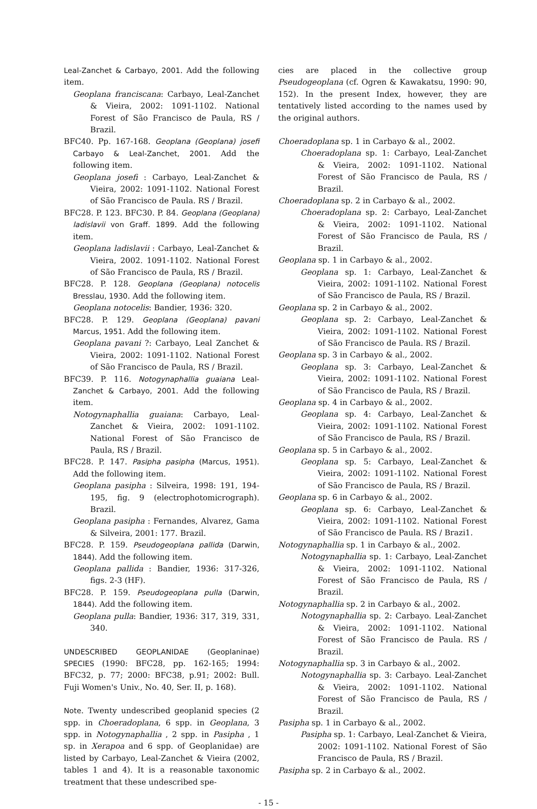Leal-Zanchet & Carbayo, 2001. Add the following item.
Geoplana franciscana: Carbayo, Leal-Zanchet & Vieira, 2002: 1091-1102. National Forest of São Francisco de Paula, RS / Brazil.
BFC40. Pp. 167-168. Geoplana (Geoplana) josefi Carbayo & Leal-Zanchet, 2001. Add the following item.
Geoplana josefi : Carbayo, Leal-Zanchet & Vieira, 2002: 1091-1102. National Forest of São Francisco de Paula. RS / Brazil.
BFC28. P. 123. BFC30. P. 84. Geoplana (Geoplana) ladislavii von Graff. 1899. Add the following item.
Geoplana ladislavii : Carbayo, Leal-Zanchet & Vieira, 2002. 1091-1102. National Forest of São Francisco de Paula, RS / Brazil.
BFC28. P. 128. Geoplana (Geoplana) notocelis Bresslau, 1930. Add the following item.
Geoplana notocelis: Bandier, 1936: 320.
BFC28. P. 129. Geoplana (Geoplana) pavani Marcus, 1951. Add the following item.
Geoplana pavani ?: Carbayo, Leal Zanchet & Vieira, 2002: 1091-1102. National Forest of São Francisco de Paula, RS / Brazil.
BFC39. P. 116. Notogynaphallia guaiana Leal-Zanchet & Carbayo, 2001. Add the following item.
Notogynaphallia guaiana: Carbayo, Leal-Zanchet & Vieira, 2002: 1091-1102. National Forest of São Francisco de Paula, RS / Brazil.
BFC28. P. 147. Pasipha pasipha (Marcus, 1951). Add the following item.
Geoplana pasipha : Silveira, 1998: 191, 194-195, fig. 9 (electrophotomicrograph). Brazil.
Geoplana pasipha : Fernandes, Alvarez, Gama & Silveira, 2001: 177. Brazil.
BFC28. P. 159. Pseudogeoplana pallida (Darwin, 1844). Add the following item.
Geoplana pallida : Bandier, 1936: 317-326, figs. 2-3 (HF).
BFC28. P. 159. Pseudogeoplana pulla (Darwin, 1844). Add the following item.
Geoplana pulla: Bandier, 1936: 317, 319, 331, 340.
UNDESCRIBED GEOPLANIDAE (Geoplaninae) SPECIES (1990: BFC28, pp. 162-165; 1994: BFC32, p. 77; 2000: BFC38, p.91; 2002: Bull. Fuji Women's Univ., No. 40, Ser. II, p. 168).
Note. Twenty undescribed geoplanid species (2 spp. in Choeradoplana, 6 spp. in Geoplana, 3 spp. in Notogynaphallia , 2 spp. in Pasipha , 1 sp. in Xerapoa and 6 spp. of Geoplanidae) are listed by Carbayo, Leal-Zanchet & Vieira (2002, tables 1 and 4). It is a reasonable taxonomic treatment that these undescribed spe-
cies are placed in the collective group Pseudogeoplana (cf. Ogren & Kawakatsu, 1990: 90, 152). In the present Index, however, they are tentatively listed according to the names used by the original authors.
Choeradoplana sp. 1 in Carbayo & al., 2002.
Choeradoplana sp. 1: Carbayo, Leal-Zanchet & Vieira, 2002: 1091-1102. National Forest of São Francisco de Paula, RS / Brazil.
Choeradoplana sp. 2 in Carbayo & al., 2002.
Choeradoplana sp. 2: Carbayo, Leal-Zanchet & Vieira, 2002: 1091-1102. National Forest of São Francisco de Paula, RS / Brazil.
Geoplana sp. 1 in Carbayo & al., 2002.
Geoplana sp. 1: Carbayo, Leal-Zanchet & Vieira, 2002: 1091-1102. National Forest of São Francisco de Paula, RS / Brazil.
Geoplana sp. 2 in Carbayo & al., 2002.
Geoplana sp. 2: Carbayo, Leal-Zanchet & Vieira, 2002: 1091-1102. National Forest of São Francisco de Paula. RS / Brazil.
Geoplana sp. 3 in Carbayo & al., 2002.
Geoplana sp. 3: Carbayo, Leal-Zanchet & Vieira, 2002: 1091-1102. National Forest of São Francisco de Paula, RS / Brazil.
Geoplana sp. 4 in Carbayo & al., 2002.
Geoplana sp. 4: Carbayo, Leal-Zanchet & Vieira, 2002: 1091-1102. National Forest of São Francisco de Paula, RS / Brazil.
Geoplana sp. 5 in Carbayo & al., 2002.
Geoplana sp. 5: Carbayo, Leal-Zanchet & Vieira, 2002: 1091-1102. National Forest of São Francisco de Paula, RS / Brazil.
Geoplana sp. 6 in Carbayo & al., 2002.
Geoplana sp. 6: Carbayo, Leal-Zanchet & Vieira, 2002: 1091-1102. National Forest of São Francisco de Paula. RS / Brazi1.
Notogynaphallia sp. 1 in Carbayo & al., 2002.
Notogynaphallia sp. 1: Carbayo, Leal-Zanchet & Vieira, 2002: 1091-1102. National Forest of São Francisco de Paula, RS / Brazil.
Notogynaphallia sp. 2 in Carbayo & al., 2002.
Notogynaphallia sp. 2: Carbayo. Leal-Zanchet & Vieira, 2002: 1091-1102. National Forest of São Francisco de Paula. RS / Brazil.
Notogynaphallia sp. 3 in Carbayo & al., 2002.
Notogynaphallia sp. 3: Carbayo. Leal-Zanchet & Vieira, 2002: 1091-1102. National Forest of São Francisco de Paula, RS / Brazil.
Pasipha sp. 1 in Carbayo & al., 2002.
Pasipha sp. 1: Carbayo, Leal-Zanchet & Vieira, 2002: 1091-1102. National Forest of São Francisco de Paula, RS / Brazil.
Pasipha sp. 2 in Carbayo & al., 2002.
- 15 -